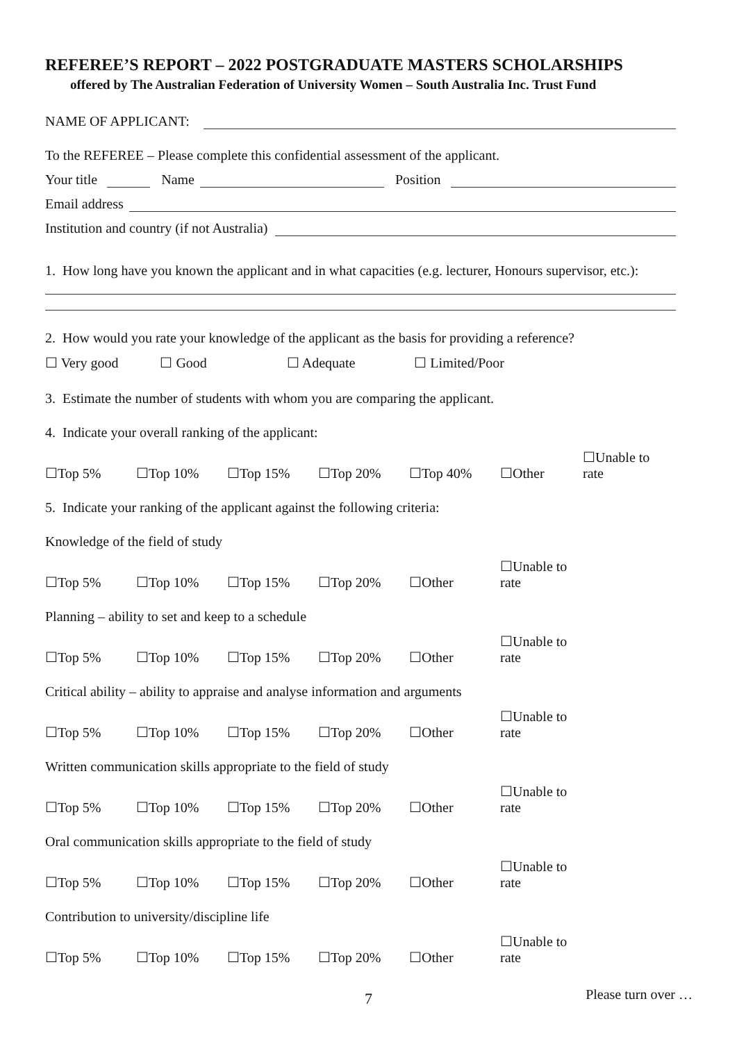REFEREE’S REPORT – 2022 POSTGRADUATE MASTERS SCHOLARSHIPS
offered by The Australian Federation of University Women – South Australia Inc. Trust Fund
NAME OF APPLICANT:
To the REFEREE – Please complete this confidential assessment of the applicant.
Your title Name Position
Email address
Institution and country (if not Australia)
1. How long have you known the applicant and in what capacities (e.g. lecturer, Honours supervisor, etc.):
2. How would you rate your knowledge of the applicant as the basis for providing a reference?
☐ Very good ☐ Good ☐ Adequate ☐ Limited/Poor
3. Estimate the number of students with whom you are comparing the applicant.
4. Indicate your overall ranking of the applicant:
☐Top 5% ☐Top 10% ☐Top 15% ☐Top 20% ☐Top 40% ☐Other ☐Unable to rate
5. Indicate your ranking of the applicant against the following criteria:
Knowledge of the field of study
☐Top 5% ☐Top 10% ☐Top 15% ☐Top 20% ☐Other ☐Unable to rate
Planning – ability to set and keep to a schedule
☐Top 5% ☐Top 10% ☐Top 15% ☐Top 20% ☐Other ☐Unable to rate
Critical ability – ability to appraise and analyse information and arguments
☐Top 5% ☐Top 10% ☐Top 15% ☐Top 20% ☐Other ☐Unable to rate
Written communication skills appropriate to the field of study
☐Top 5% ☐Top 10% ☐Top 15% ☐Top 20% ☐Other ☐Unable to rate
Oral communication skills appropriate to the field of study
☐Top 5% ☐Top 10% ☐Top 15% ☐Top 20% ☐Other ☐Unable to rate
Contribution to university/discipline life
☐Top 5% ☐Top 10% ☐Top 15% ☐Top 20% ☐Other ☐Unable to rate
Please turn over …
7